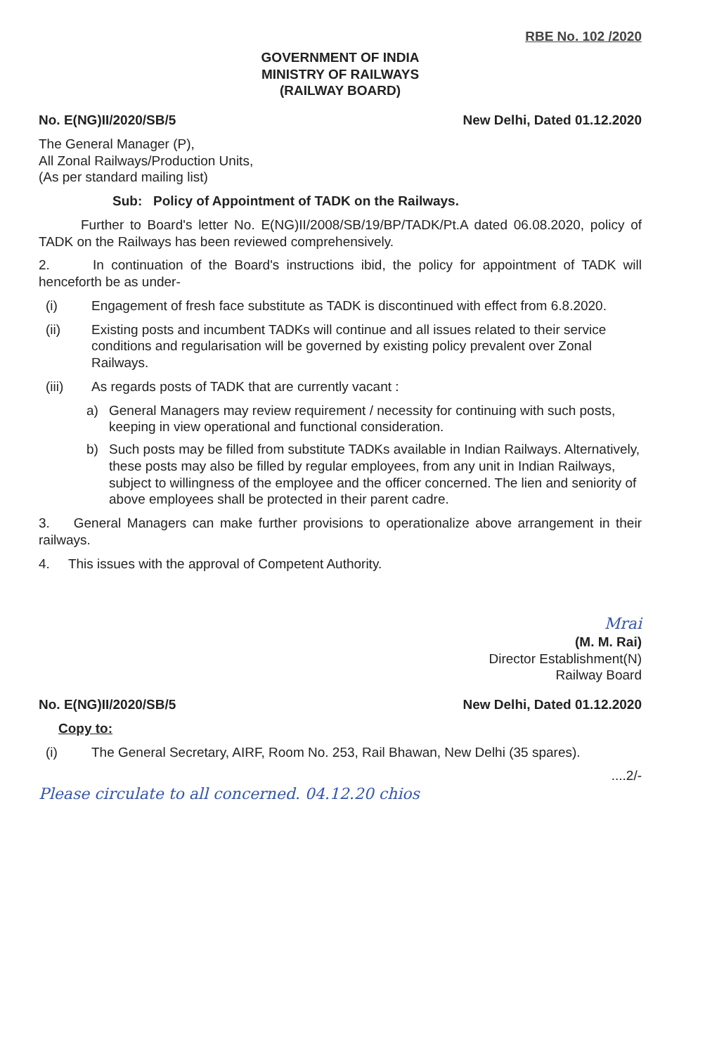RBE No. 102 /2020
GOVERNMENT OF INDIA
MINISTRY OF RAILWAYS
(RAILWAY BOARD)
No. E(NG)II/2020/SB/5 New Delhi, Dated 01.12.2020
The General Manager (P),
All Zonal Railways/Production Units,
(As per standard mailing list)
Sub: Policy of Appointment of TADK on the Railways.
Further to Board's letter No. E(NG)II/2008/SB/19/BP/TADK/Pt.A dated 06.08.2020, policy of TADK on the Railways has been reviewed comprehensively.
2. In continuation of the Board's instructions ibid, the policy for appointment of TADK will henceforth be as under-
(i) Engagement of fresh face substitute as TADK is discontinued with effect from 6.8.2020.
(ii) Existing posts and incumbent TADKs will continue and all issues related to their service conditions and regularisation will be governed by existing policy prevalent over Zonal Railways.
(iii) As regards posts of TADK that are currently vacant :
a) General Managers may review requirement / necessity for continuing with such posts, keeping in view operational and functional consideration.
b) Such posts may be filled from substitute TADKs available in Indian Railways. Alternatively, these posts may also be filled by regular employees, from any unit in Indian Railways, subject to willingness of the employee and the officer concerned. The lien and seniority of above employees shall be protected in their parent cadre.
3. General Managers can make further provisions to operationalize above arrangement in their railways.
4. This issues with the approval of Competent Authority.
Mrai
(M. M. Rai)
Director Establishment(N)
Railway Board
No. E(NG)II/2020/SB/5 New Delhi, Dated 01.12.2020
Copy to:
(i) The General Secretary, AIRF, Room No. 253, Rail Bhawan, New Delhi (35 spares).
....2/-
Please circulate to all concerned. 04.12.20 chios